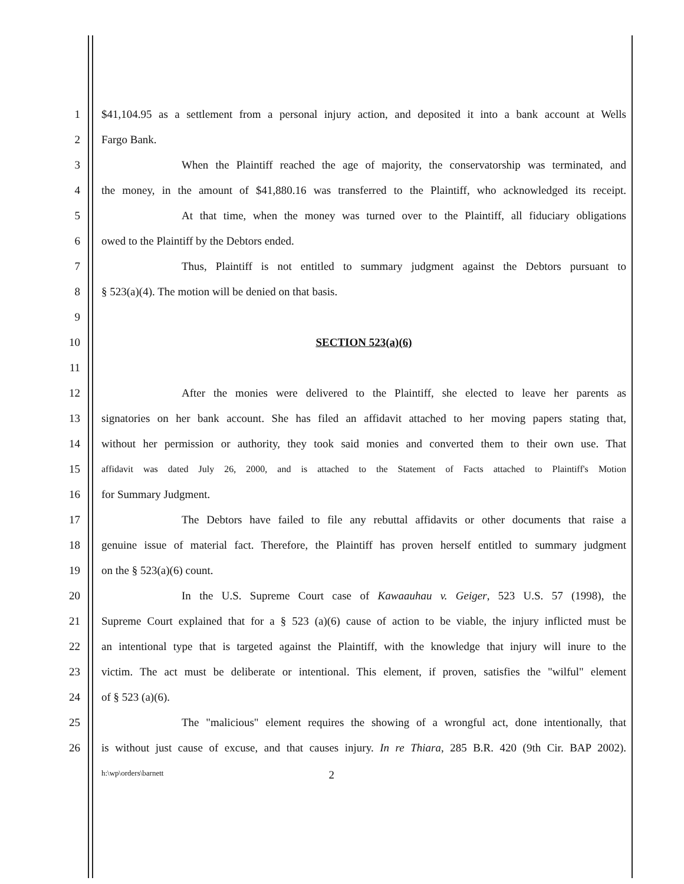1 $41,104.95 as a settlement from a personal injury action, and deposited it into a bank account at Wells
2 Fargo Bank.
3 When the Plaintiff reached the age of majority, the conservatorship was terminated, and
4 the money, in the amount of $41,880.16 was transferred to the Plaintiff, who acknowledged its receipt.
5 At that time, when the money was turned over to the Plaintiff, all fiduciary obligations
6 owed to the Plaintiff by the Debtors ended.
7 Thus, Plaintiff is not entitled to summary judgment against the Debtors pursuant to
8 § 523(a)(4). The motion will be denied on that basis.
9
10 SECTION 523(a)(6)
11
12 After the monies were delivered to the Plaintiff, she elected to leave her parents as
13 signatories on her bank account. She has filed an affidavit attached to her moving papers stating that,
14 without her permission or authority, they took said monies and converted them to their own use. That
15
affidavit was dated July 26, 2000, and is attached to the Statement of Facts attached to Plaintiff's Motion
16 for Summary Judgment.
17 The Debtors have failed to file any rebuttal affidavits or other documents that raise a
18 genuine issue of material fact. Therefore, the Plaintiff has proven herself entitled to summary judgment
19 on the § 523(a)(6) count.
20 In the U.S. Supreme Court case of Kawaauhau v. Geiger, 523 U.S. 57 (1998), the
21 Supreme Court explained that for a § 523 (a)(6) cause of action to be viable, the injury inflicted must be
22 an intentional type that is targeted against the Plaintiff, with the knowledge that injury will inure to the
23 victim. The act must be deliberate or intentional. This element, if proven, satisfies the "wilful" element
24 of § 523 (a)(6).
25 The "malicious" element requires the showing of a wrongful act, done intentionally, that
26 is without just cause of excuse, and that causes injury. In re Thiara, 285 B.R. 420 (9th Cir. BAP 2002).
h:\wp\orders\barnett 2